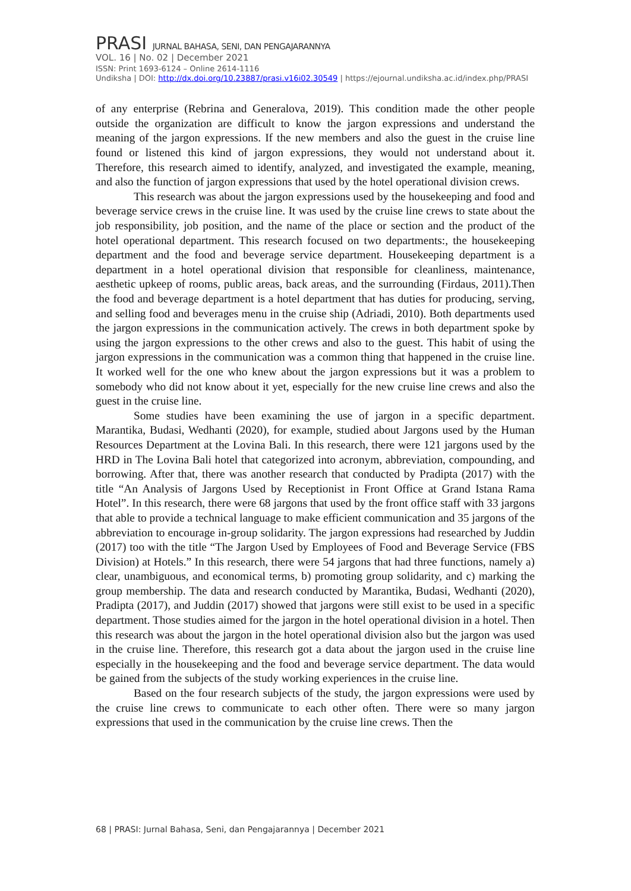PRASI JURNAL BAHASA, SENI, DAN PENGAJARANNYA
VOL. 16 | No. 02 | December 2021
ISSN: Print 1693-6124 – Online 2614-1116
Undiksha | DOI: http://dx.doi.org/10.23887/prasi.v16i02.30549 | https://ejournal.undiksha.ac.id/index.php/PRASI
of any enterprise (Rebrina and Generalova, 2019). This condition made the other people outside the organization are difficult to know the jargon expressions and understand the meaning of the jargon expressions. If the new members and also the guest in the cruise line found or listened this kind of jargon expressions, they would not understand about it. Therefore, this research aimed to identify, analyzed, and investigated the example, meaning, and also the function of jargon expressions that used by the hotel operational division crews.
This research was about the jargon expressions used by the housekeeping and food and beverage service crews in the cruise line. It was used by the cruise line crews to state about the job responsibility, job position, and the name of the place or section and the product of the hotel operational department. This research focused on two departments:, the housekeeping department and the food and beverage service department. Housekeeping department is a department in a hotel operational division that responsible for cleanliness, maintenance, aesthetic upkeep of rooms, public areas, back areas, and the surrounding (Firdaus, 2011).Then the food and beverage department is a hotel department that has duties for producing, serving, and selling food and beverages menu in the cruise ship (Adriadi, 2010). Both departments used the jargon expressions in the communication actively. The crews in both department spoke by using the jargon expressions to the other crews and also to the guest. This habit of using the jargon expressions in the communication was a common thing that happened in the cruise line. It worked well for the one who knew about the jargon expressions but it was a problem to somebody who did not know about it yet, especially for the new cruise line crews and also the guest in the cruise line.
Some studies have been examining the use of jargon in a specific department. Marantika, Budasi, Wedhanti (2020), for example, studied about Jargons used by the Human Resources Department at the Lovina Bali. In this research, there were 121 jargons used by the HRD in The Lovina Bali hotel that categorized into acronym, abbreviation, compounding, and borrowing. After that, there was another research that conducted by Pradipta (2017) with the title “An Analysis of Jargons Used by Receptionist in Front Office at Grand Istana Rama Hotel”. In this research, there were 68 jargons that used by the front office staff with 33 jargons that able to provide a technical language to make efficient communication and 35 jargons of the abbreviation to encourage in-group solidarity. The jargon expressions had researched by Juddin (2017) too with the title “The Jargon Used by Employees of Food and Beverage Service (FBS Division) at Hotels.” In this research, there were 54 jargons that had three functions, namely a) clear, unambiguous, and economical terms, b) promoting group solidarity, and c) marking the group membership. The data and research conducted by Marantika, Budasi, Wedhanti (2020), Pradipta (2017), and Juddin (2017) showed that jargons were still exist to be used in a specific department. Those studies aimed for the jargon in the hotel operational division in a hotel. Then this research was about the jargon in the hotel operational division also but the jargon was used in the cruise line. Therefore, this research got a data about the jargon used in the cruise line especially in the housekeeping and the food and beverage service department. The data would be gained from the subjects of the study working experiences in the cruise line.
Based on the four research subjects of the study, the jargon expressions were used by the cruise line crews to communicate to each other often. There were so many jargon expressions that used in the communication by the cruise line crews. Then the
68 | PRASI: Jurnal Bahasa, Seni, dan Pengajarannya | December 2021